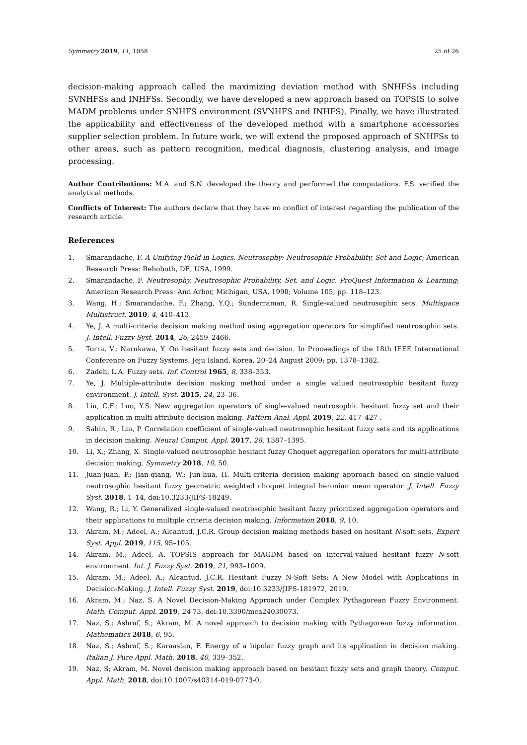Symmetry 2019, 11, 1058 25 of 26
decision-making approach called the maximizing deviation method with SNHFSs including SVNHFSs and INHFSs. Secondly, we have developed a new approach based on TOPSIS to solve MADM problems under SNHFS environment (SVNHFS and INHFS). Finally, we have illustrated the applicability and effectiveness of the developed method with a smartphone accessories supplier selection problem. In future work, we will extend the proposed approach of SNHFSs to other areas, such as pattern recognition, medical diagnosis, clustering analysis, and image processing.
Author Contributions: M.A. and S.N. developed the theory and performed the computations. F.S. verified the analytical methods.
Conflicts of Interest: The authors declare that they have no conflict of interest regarding the publication of the research article.
References
1. Smarandache, F. A Unifying Field in Logics. Neutrosophy: Neutrosophic Probability, Set and Logic; American Research Press: Rehoboth, DE, USA, 1999.
2. Smarandache, F. Neutrosophy. Neutrosophic Probability, Set, and Logic, ProQuest Information & Learning; American Research Press: Ann Arbor, Michigan, USA, 1998; Volume 105, pp. 118–123.
3. Wang, H.; Smarandache, F.; Zhang, Y.Q.; Sunderraman, R. Single-valued neutrosophic sets. Multispace Multistruct. 2010, 4, 410–413.
4. Ye, J. A multi-criteria decision making method using aggregation operators for simplified neutrosophic sets. J. Intell. Fuzzy Syst. 2014, 26, 2459–2466.
5. Torra, V.; Narukawa, Y. On hesitant fuzzy sets and decision. In Proceedings of the 18th IEEE International Conference on Fuzzy Systems, Jeju Island, Korea, 20–24 August 2009; pp. 1378–1382.
6. Zadeh, L.A. Fuzzy sets. Inf. Control 1965, 8, 338–353.
7. Ye, J. Multiple-attribute decision making method under a single valued neutrosophic hesitant fuzzy environment. J. Intell. Syst. 2015, 24, 23–36.
8. Liu, C.F.; Luo, Y.S. New aggregation operators of single-valued neutrosophic hesitant fuzzy set and their application in multi-attribute decision making. Pattern Anal. Appl. 2019, 22, 417–427 .
9. Sahin, R.; Liu, P. Correlation coefficient of single-valued neutrosophic hesitant fuzzy sets and its applications in decision making. Neural Comput. Appl. 2017, 28, 1387–1395.
10. Li, X.; Zhang, X. Single-valued neutrosophic hesitant fuzzy Choquet aggregation operators for multi-attribute decision making. Symmetry 2018, 10, 50.
11. Juan-juan, P.; Jian-qiang, W.; Jun-hua, H. Multi-criteria decision making approach based on single-valued neutrosophic hesitant fuzzy geometric weighted choquet integral heronian mean operator. J. Intell. Fuzzy Syst. 2018, 1–14, doi:10.3233/JIFS-18249.
12. Wang, R.; Li, Y. Generalized single-valued neutrosophic hesitant fuzzy prioritized aggregation operators and their applications to multiple criteria decision making. Information 2018, 9, 10.
13. Akram, M.; Adeel, A.; Alcantud, J.C.R. Group decision making methods based on hesitant N-soft sets. Expert Syst. Appl. 2019, 115, 95–105.
14. Akram, M.; Adeel, A. TOPSIS approach for MAGDM based on interval-valued hesitant fuzzy N-soft environment. Int. J. Fuzzy Syst. 2019, 21, 993–1009.
15. Akram, M.; Adeel, A.; Alcantud, J.C.R. Hesitant Fuzzy N-Soft Sets: A New Model with Applications in Decision-Making. J. Intell. Fuzzy Syst. 2019, doi:10.3233/JIFS-181972, 2019.
16. Akram, M.; Naz, S. A Novel Decision-Making Approach under Complex Pythagorean Fuzzy Environment. Math. Comput. Appl. 2019, 24 73, doi:10.3390/mca24030073.
17. Naz, S.; Ashraf, S.; Akram, M. A novel approach to decision making with Pythagorean fuzzy information. Mathematics 2018, 6, 95.
18. Naz, S.; Ashraf, S.; Karaaslan, F. Energy of a bipolar fuzzy graph and its application in decision making. Italian J. Pure Appl. Math. 2018, 40, 339–352.
19. Naz, S; Akram, M. Novel decision making approach based on hesitant fuzzy sets and graph theory. Comput. Appl. Math. 2018, doi:10.1007/s40314-019-0773-0.